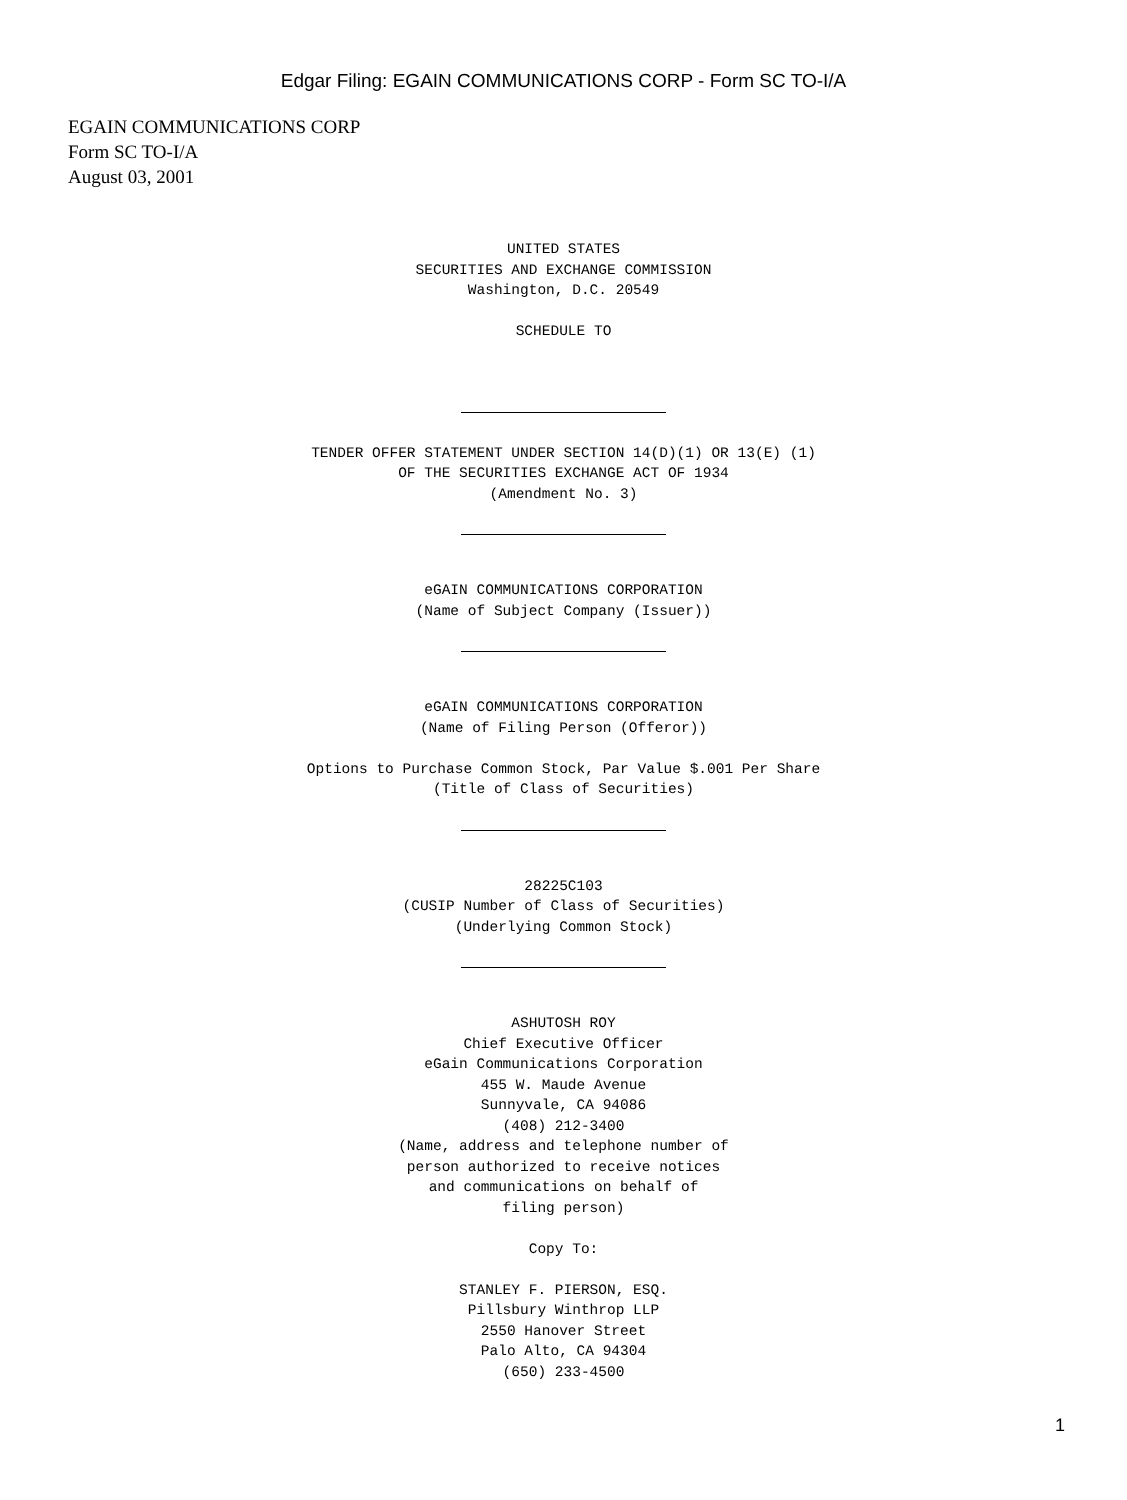Edgar Filing: EGAIN COMMUNICATIONS CORP - Form SC TO-I/A
EGAIN COMMUNICATIONS CORP
Form SC TO-I/A
August 03, 2001
UNITED STATES
SECURITIES AND EXCHANGE COMMISSION
Washington, D.C. 20549

SCHEDULE TO
TENDER OFFER STATEMENT UNDER SECTION 14(D)(1) OR 13(E) (1)
OF THE SECURITIES EXCHANGE ACT OF 1934
(Amendment No. 3)
eGAIN COMMUNICATIONS CORPORATION
(Name of Subject Company (Issuer))
eGAIN COMMUNICATIONS CORPORATION
(Name of Filing Person (Offeror))

Options to Purchase Common Stock, Par Value $.001 Per Share
(Title of Class of Securities)
28225C103
(CUSIP Number of Class of Securities)
(Underlying Common Stock)
ASHUTOSH ROY
Chief Executive Officer
eGain Communications Corporation
455 W. Maude Avenue
Sunnyvale, CA 94086
(408) 212-3400
(Name, address and telephone number of
person authorized to receive notices
and communications on behalf of
filing person)

Copy To:

STANLEY F. PIERSON, ESQ.
Pillsbury Winthrop LLP
2550 Hanover Street
Palo Alto, CA 94304
(650) 233-4500
1